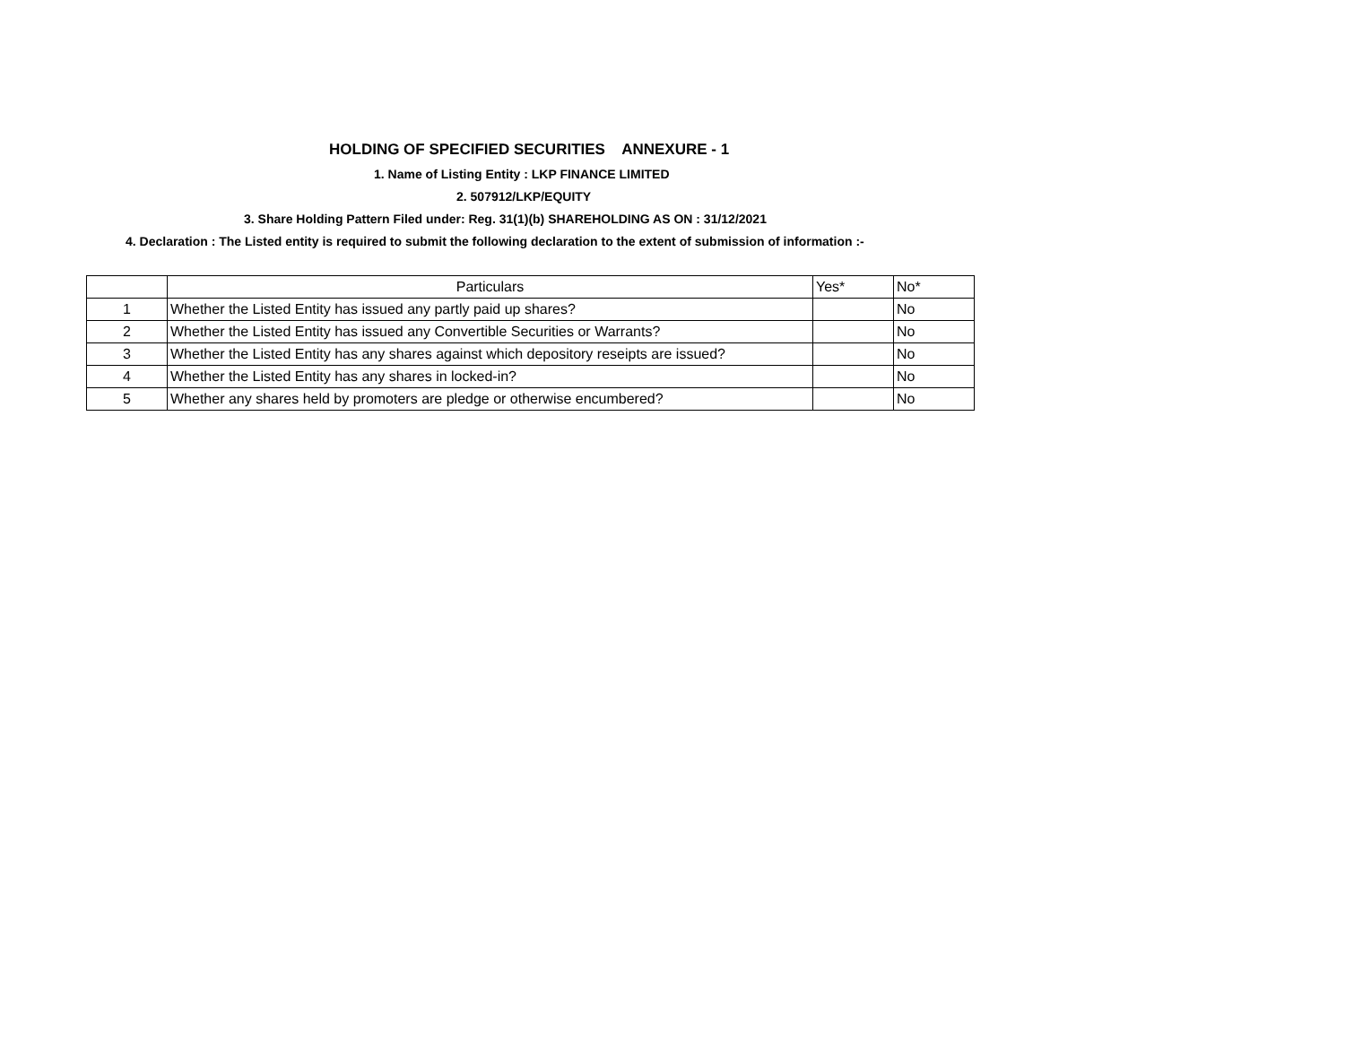HOLDING OF SPECIFIED SECURITIES ANNEXURE - 1
1. Name of Listing Entity : LKP FINANCE LIMITED
2. 507912/LKP/EQUITY
3. Share Holding Pattern Filed under: Reg. 31(1)(b) SHAREHOLDING AS ON : 31/12/2021
4. Declaration : The Listed entity is required to submit the following declaration to the extent of submission of information :-
| | Particulars | Yes* | No* |
| --- | --- | --- | --- |
| 1 | Whether the Listed Entity has issued any partly paid up shares? | | No |
| 2 | Whether the Listed Entity has issued any Convertible Securities or Warrants? | | No |
| 3 | Whether the Listed Entity has any shares against which depository reseipts are issued? | | No |
| 4 | Whether the Listed Entity has any shares in locked-in? | | No |
| 5 | Whether any shares held by promoters are pledge or otherwise encumbered? | | No |